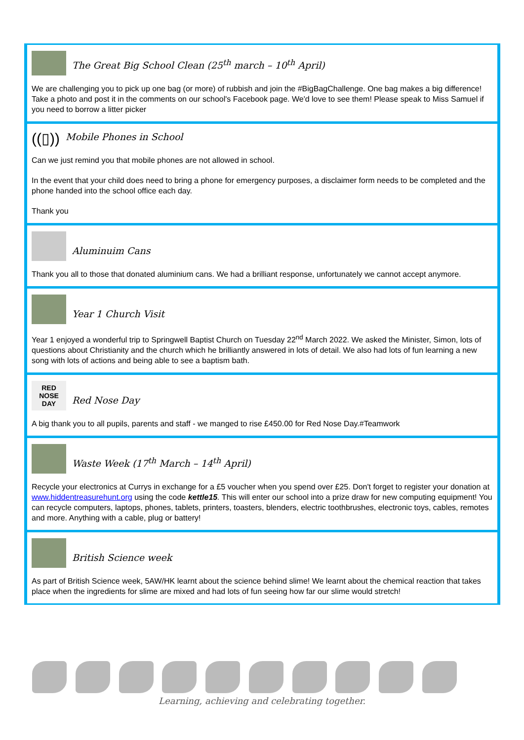The Great Big School Clean (25<sup>th</sup> march – 10<sup>th</sup> April)
We are challenging you to pick up one bag (or more) of rubbish and join the #BigBagChallenge. One bag makes a big difference! Take a photo and post it in the comments on our school's Facebook page. We'd love to see them! Please speak to Miss Samuel if you need to borrow a litter picker
((▯))
Mobile Phones in School
Can we just remind you that mobile phones are not allowed in school.
In the event that your child does need to bring a phone for emergency purposes, a disclaimer form needs to be completed and the phone handed into the school office each day.
Thank you
Aluminuim Cans
Thank you all to those that donated aluminium cans. We had a brilliant response, unfortunately we cannot accept anymore.
Year 1 Church Visit
Year 1 enjoyed a wonderful trip to Springwell Baptist Church on Tuesday 22<sup>nd</sup> March 2022. We asked the Minister, Simon, lots of questions about Christianity and the church which he brilliantly answered in lots of detail. We also had lots of fun learning a new song with lots of actions and being able to see a baptism bath.
RED NOSE DAY
Red Nose Day
A big thank you to all pupils, parents and staff - we manged to rise £450.00 for Red Nose Day.#Teamwork
Waste Week (17<sup>th</sup> March – 14<sup>th</sup> April)
Recycle your electronics at Currys in exchange for a £5 voucher when you spend over £25. Don't forget to register your donation at www.hiddentreasurehunt.org using the code kettle15. This will enter our school into a prize draw for new computing equipment! You can recycle computers, laptops, phones, tablets, printers, toasters, blenders, electric toothbrushes, electronic toys, cables, remotes and more. Anything with a cable, plug or battery!
British Science week
As part of British Science week, 5AW/HK learnt about the science behind slime! We learnt about the chemical reaction that takes place when the ingredients for slime are mixed and had lots of fun seeing how far our slime would stretch!
Learning, achieving and celebrating together.